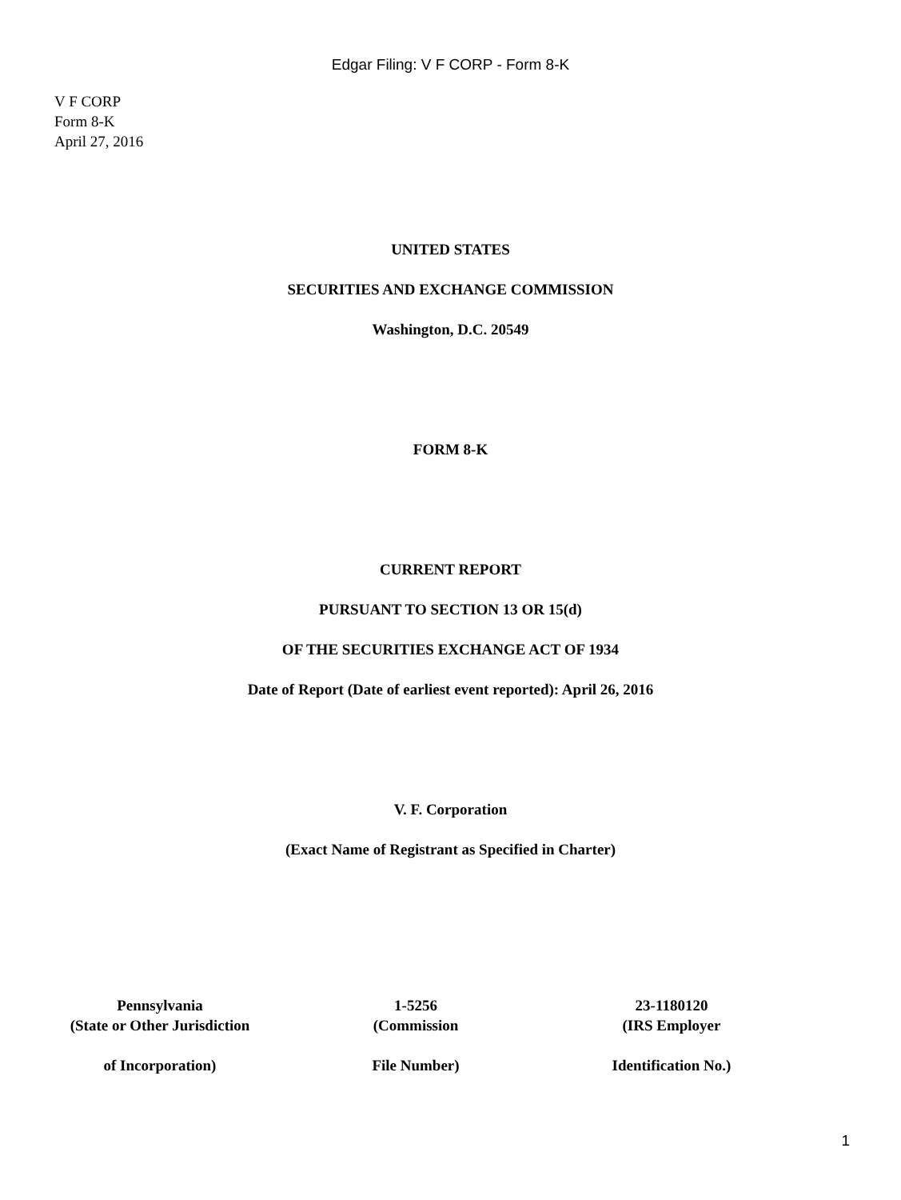Edgar Filing: V F CORP - Form 8-K
V F CORP
Form 8-K
April 27, 2016
UNITED STATES
SECURITIES AND EXCHANGE COMMISSION
Washington, D.C. 20549
FORM 8-K
CURRENT REPORT
PURSUANT TO SECTION 13 OR 15(d)
OF THE SECURITIES EXCHANGE ACT OF 1934
Date of Report (Date of earliest event reported): April 26, 2016
V. F. Corporation
(Exact Name of Registrant as Specified in Charter)
| Pennsylvania (State or Other Jurisdiction of Incorporation) | 1-5256 (Commission File Number) | 23-1180120 (IRS Employer Identification No.) |
1